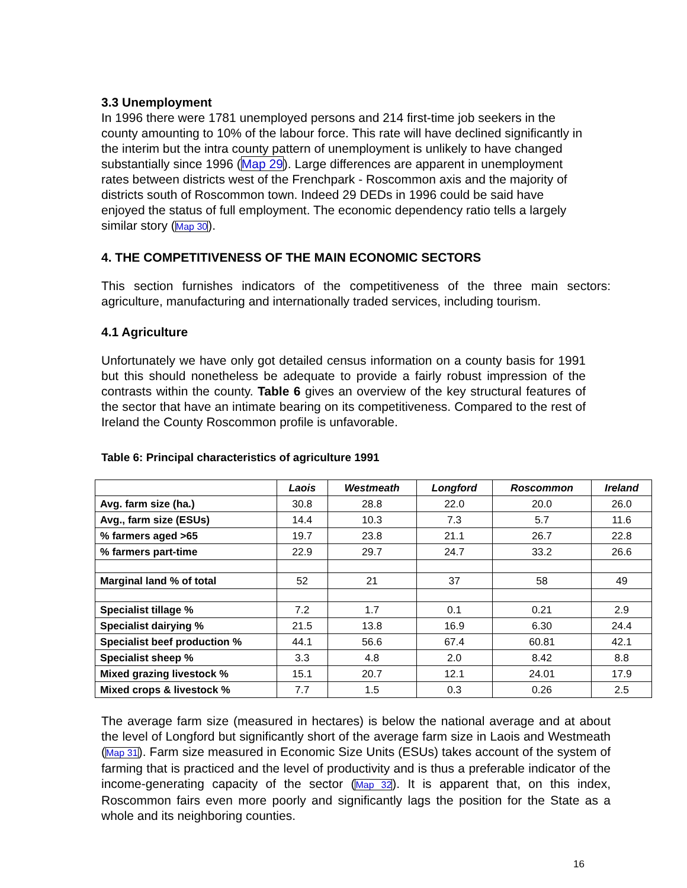3.3 Unemployment
In 1996 there were 1781 unemployed persons and 214 first-time job seekers in the county amounting to 10% of the labour force. This rate will have declined significantly in the interim but the intra county pattern of unemployment is unlikely to have changed substantially since 1996 (Map 29). Large differences are apparent in unemployment rates between districts west of the Frenchpark - Roscommon axis and the majority of districts south of Roscommon town. Indeed 29 DEDs in 1996 could be said have enjoyed the status of full employment. The economic dependency ratio tells a largely similar story (Map 30).
4. THE COMPETITIVENESS OF THE MAIN ECONOMIC SECTORS
This section furnishes indicators of the competitiveness of the three main sectors: agriculture, manufacturing and internationally traded services, including tourism.
4.1 Agriculture
Unfortunately we have only got detailed census information on a county basis for 1991 but this should nonetheless be adequate to provide a fairly robust impression of the contrasts within the county. Table 6 gives an overview of the key structural features of the sector that have an intimate bearing on its competitiveness. Compared to the rest of Ireland the County Roscommon profile is unfavorable.
Table 6: Principal characteristics of agriculture 1991
| | Laois | Westmeath | Longford | Roscommon | Ireland |
| Avg. farm size (ha.) | 30.8 | 28.8 | 22.0 | 20.0 | 26.0 |
| Avg., farm size (ESUs) | 14.4 | 10.3 | 7.3 | 5.7 | 11.6 |
| % farmers aged >65 | 19.7 | 23.8 | 21.1 | 26.7 | 22.8 |
| % farmers part-time | 22.9 | 29.7 | 24.7 | 33.2 | 26.6 |
| Marginal land % of total | 52 | 21 | 37 | 58 | 49 |
| Specialist tillage % | 7.2 | 1.7 | 0.1 | 0.21 | 2.9 |
| Specialist dairying % | 21.5 | 13.8 | 16.9 | 6.30 | 24.4 |
| Specialist beef production % | 44.1 | 56.6 | 67.4 | 60.81 | 42.1 |
| Specialist sheep % | 3.3 | 4.8 | 2.0 | 8.42 | 8.8 |
| Mixed grazing livestock % | 15.1 | 20.7 | 12.1 | 24.01 | 17.9 |
| Mixed crops & livestock % | 7.7 | 1.5 | 0.3 | 0.26 | 2.5 |
The average farm size (measured in hectares) is below the national average and at about the level of Longford but significantly short of the average farm size in Laois and Westmeath (Map 31). Farm size measured in Economic Size Units (ESUs) takes account of the system of farming that is practiced and the level of productivity and is thus a preferable indicator of the income-generating capacity of the sector (Map 32). It is apparent that, on this index, Roscommon fairs even more poorly and significantly lags the position for the State as a whole and its neighboring counties.
16